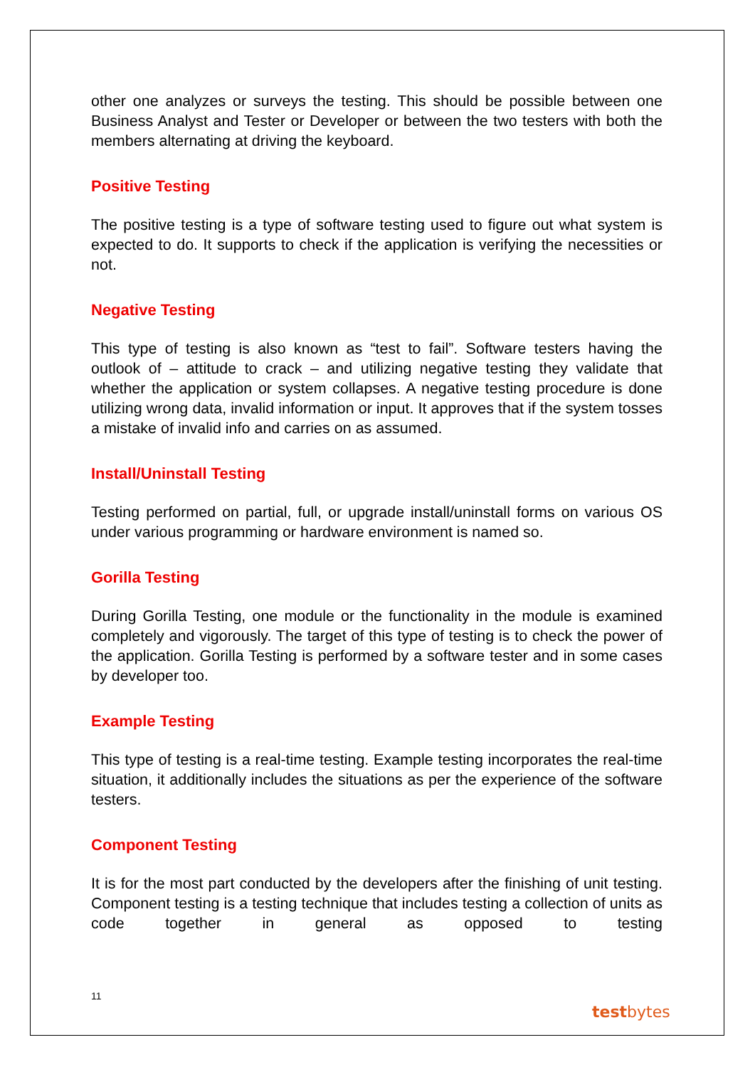other one analyzes or surveys the testing. This should be possible between one Business Analyst and Tester or Developer or between the two testers with both the members alternating at driving the keyboard.
Positive Testing
The positive testing is a type of software testing used to figure out what system is expected to do. It supports to check if the application is verifying the necessities or not.
Negative Testing
This type of testing is also known as “test to fail”. Software testers having the outlook of – attitude to crack – and utilizing negative testing they validate that whether the application or system collapses. A negative testing procedure is done utilizing wrong data, invalid information or input. It approves that if the system tosses a mistake of invalid info and carries on as assumed.
Install/Uninstall Testing
Testing performed on partial, full, or upgrade install/uninstall forms on various OS under various programming or hardware environment is named so.
Gorilla Testing
During Gorilla Testing, one module or the functionality in the module is examined completely and vigorously. The target of this type of testing is to check the power of the application. Gorilla Testing is performed by a software tester and in some cases by developer too.
Example Testing
This type of testing is a real-time testing. Example testing incorporates the real-time situation, it additionally includes the situations as per the experience of the software testers.
Component Testing
It is for the most part conducted by the developers after the finishing of unit testing. Component testing is a testing technique that includes testing a collection of units as code together in general as opposed to testing
11
testbytes